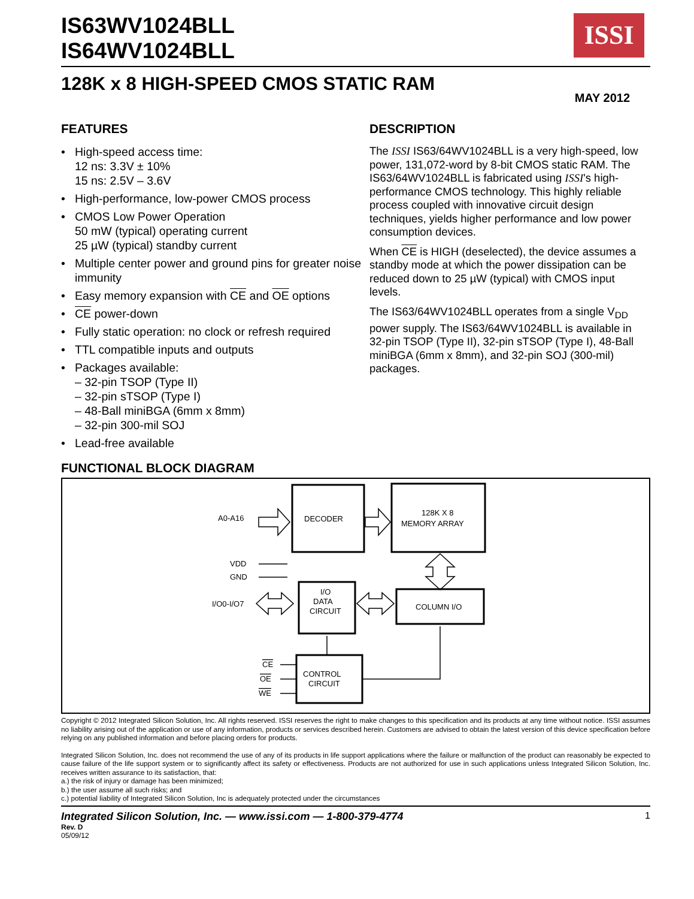IS63WV1024BLL
IS64WV1024BLL
ISSI
128K x 8 HIGH-SPEED CMOS STATIC RAM
MAY 2012
FEATURES
• High-speed access time:
12 ns: 3.3V ± 10%
15 ns: 2.5V – 3.6V
• High-performance, low-power CMOS process
• CMOS Low Power Operation
50 mW (typical) operating current
25 µW (typical) standby current
• Multiple center power and ground pins for greater noise immunity
• Easy memory expansion with CE and OE options
• CE power-down
• Fully static operation: no clock or refresh required
• TTL compatible inputs and outputs
• Packages available:
– 32-pin TSOP (Type II)
– 32-pin sTSOP (Type I)
– 48-Ball miniBGA (6mm x 8mm)
– 32-pin 300-mil SOJ
• Lead-free available
DESCRIPTION
The ISSI IS63/64WV1024BLL is a very high-speed, low power, 131,072-word by 8-bit CMOS static RAM. The IS63/64WV1024BLL is fabricated using ISSI's high-performance CMOS technology. This highly reliable process coupled with innovative circuit design techniques, yields higher performance and low power consumption devices.
When CE is HIGH (deselected), the device assumes a standby mode at which the power dissipation can be reduced down to 25 µW (typical) with CMOS input levels.
The IS63/64WV1024BLL operates from a single V<sub>DD</sub> power supply. The IS63/64WV1024BLL is available in 32-pin TSOP (Type II), 32-pin sTSOP (Type I), 48-Ball miniBGA (6mm x 8mm), and 32-pin SOJ (300-mil) packages.
FUNCTIONAL BLOCK DIAGRAM
A0-A16
DECODER
128K X 8
MEMORY ARRAY
VDD
GND
I/O0-I/O7
I/O
DATA
CIRCUIT
COLUMN I/O
CONTROL
CIRCUIT
CE
OE
WE
Copyright © 2012 Integrated Silicon Solution, Inc. All rights reserved. ISSI reserves the right to make changes to this specification and its products at any time without notice. ISSI assumes no liability arising out of the application or use of any information, products or services described herein. Customers are advised to obtain the latest version of this device specification before relying on any published information and before placing orders for products.
Integrated Silicon Solution, Inc. does not recommend the use of any of its products in life support applications where the failure or malfunction of the product can reasonably be expected to cause failure of the life support system or to significantly affect its safety or effectiveness. Products are not authorized for use in such applications unless Integrated Silicon Solution, Inc. receives written assurance to its satisfaction, that:
a.) the risk of injury or damage has been minimized;
b.) the user assume all such risks; and
c.) potential liability of Integrated Silicon Solution, Inc is adequately protected under the circumstances
Integrated Silicon Solution, Inc. — www.issi.com — 1-800-379-4774
1
Rev. D
05/09/12